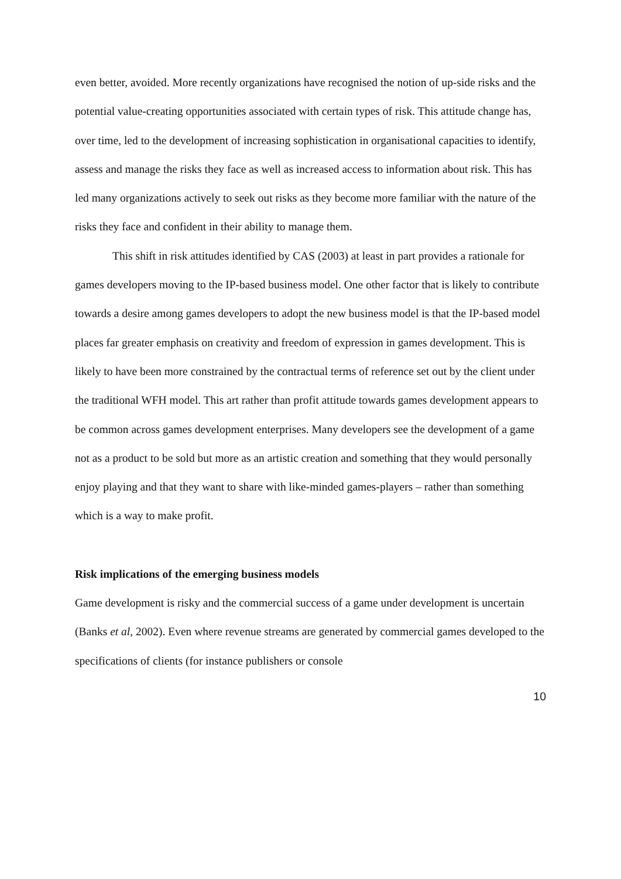even better, avoided. More recently organizations have recognised the notion of up-side risks and the potential value-creating opportunities associated with certain types of risk. This attitude change has, over time, led to the development of increasing sophistication in organisational capacities to identify, assess and manage the risks they face as well as increased access to information about risk. This has led many organizations actively to seek out risks as they become more familiar with the nature of the risks they face and confident in their ability to manage them.
This shift in risk attitudes identified by CAS (2003) at least in part provides a rationale for games developers moving to the IP-based business model. One other factor that is likely to contribute towards a desire among games developers to adopt the new business model is that the IP-based model places far greater emphasis on creativity and freedom of expression in games development. This is likely to have been more constrained by the contractual terms of reference set out by the client under the traditional WFH model. This art rather than profit attitude towards games development appears to be common across games development enterprises. Many developers see the development of a game not as a product to be sold but more as an artistic creation and something that they would personally enjoy playing and that they want to share with like-minded games-players – rather than something which is a way to make profit.
Risk implications of the emerging business models
Game development is risky and the commercial success of a game under development is uncertain (Banks et al, 2002). Even where revenue streams are generated by commercial games developed to the specifications of clients (for instance publishers or console
10